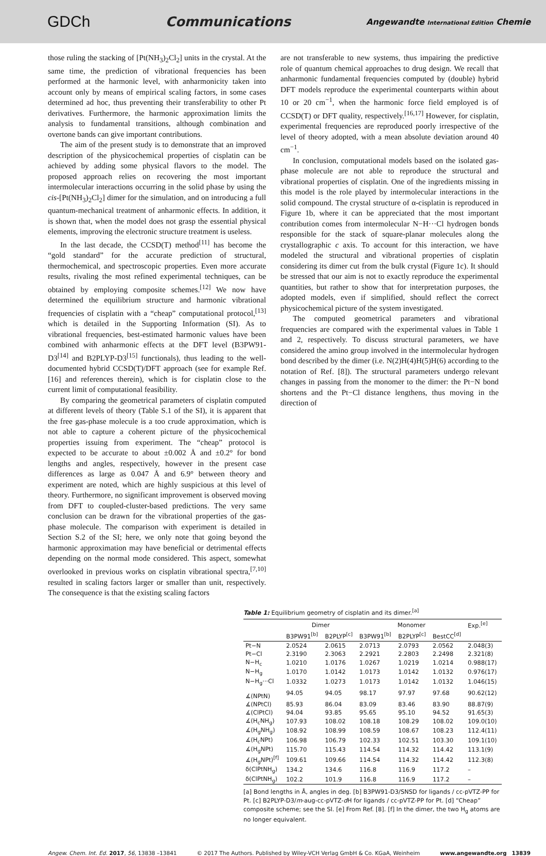GDCh Communications Angewandte International Edition Chemie
those ruling the stacking of [Pt(NH<sub>3</sub>)<sub>2</sub>Cl<sub>2</sub>] units in the crystal. At the same time, the prediction of vibrational frequencies has been performed at the harmonic level, with anharmonicity taken into account only by means of empirical scaling factors, in some cases determined ad hoc, thus preventing their transferability to other Pt derivatives. Furthermore, the harmonic approximation limits the analysis to fundamental transitions, although combination and overtone bands can give important contributions.
The aim of the present study is to demonstrate that an improved description of the physicochemical properties of cisplatin can be achieved by adding some physical flavors to the model. The proposed approach relies on recovering the most important intermolecular interactions occurring in the solid phase by using the cis-[Pt(NH<sub>3</sub>)<sub>2</sub>Cl<sub>2</sub>] dimer for the simulation, and on introducing a full quantum-mechanical treatment of anharmonic effects. In addition, it is shown that, when the model does not grasp the essential physical elements, improving the electronic structure treatment is useless.
In the last decade, the CCSD(T) method<sup>[11]</sup> has become the “gold standard” for the accurate prediction of structural, thermochemical, and spectroscopic properties. Even more accurate results, rivaling the most refined experimental techniques, can be obtained by employing composite schemes.<sup>[12]</sup> We now have determined the equilibrium structure and harmonic vibrational frequencies of cisplatin with a “cheap” computational protocol,<sup>[13]</sup> which is detailed in the Supporting Information (SI). As to vibrational frequencies, best-estimated harmonic values have been combined with anharmonic effects at the DFT level (B3PW91-D3<sup>[14]</sup> and B2PLYP-D3<sup>[15]</sup> functionals), thus leading to the well-documented hybrid CCSD(T)/DFT approach (see for example Ref. [16] and references therein), which is for cisplatin close to the current limit of computational feasibility.
By comparing the geometrical parameters of cisplatin computed at different levels of theory (Table S.1 of the SI), it is apparent that the free gas-phase molecule is a too crude approximation, which is not able to capture a coherent picture of the physicochemical properties issuing from experiment. The “cheap” protocol is expected to be accurate to about ±0.002 Å and ±0.2° for bond lengths and angles, respectively, however in the present case differences as large as 0.047 Å and 6.9° between theory and experiment are noted, which are highly suspicious at this level of theory. Furthermore, no significant improvement is observed moving from DFT to coupled-cluster-based predictions. The very same conclusion can be drawn for the vibrational properties of the gas-phase molecule. The comparison with experiment is detailed in Section S.2 of the SI; here, we only note that going beyond the harmonic approximation may have beneficial or detrimental effects depending on the normal mode considered. This aspect, somewhat overlooked in previous works on cisplatin vibrational spectra,<sup>[7,10]</sup> resulted in scaling factors larger or smaller than unit, respectively. The consequence is that the existing scaling factors
are not transferable to new systems, thus impairing the predictive role of quantum chemical approaches to drug design. We recall that anharmonic fundamental frequencies computed by (double) hybrid DFT models reproduce the experimental counterparts within about 10 or 20 cm<sup>−1</sup>, when the harmonic force field employed is of CCSD(T) or DFT quality, respectively.<sup>[16,17]</sup> However, for cisplatin, experimental frequencies are reproduced poorly irrespective of the level of theory adopted, with a mean absolute deviation around 40 cm<sup>−1</sup>.
In conclusion, computational models based on the isolated gas-phase molecule are not able to reproduce the structural and vibrational properties of cisplatin. One of the ingredients missing in this model is the role played by intermolecular interactions in the solid compound. The crystal structure of α-cisplatin is reproduced in Figure 1b, where it can be appreciated that the most important contribution comes from intermolecular N−H···Cl hydrogen bonds responsible for the stack of square-planar molecules along the crystallographic c axis. To account for this interaction, we have modeled the structural and vibrational properties of cisplatin considering its dimer cut from the bulk crystal (Figure 1c). It should be stressed that our aim is not to exactly reproduce the experimental quantities, but rather to show that for interpretation purposes, the adopted models, even if simplified, should reflect the correct physicochemical picture of the system investigated.
The computed geometrical parameters and vibrational frequencies are compared with the experimental values in Table 1 and 2, respectively. To discuss structural parameters, we have considered the amino group involved in the intermolecular hydrogen bond described by the dimer (i.e. N(2)H(4)H(5)H(6) according to the notation of Ref. [8]). The structural parameters undergo relevant changes in passing from the monomer to the dimer: the Pt−N bond shortens and the Pt−Cl distance lengthens, thus moving in the direction of
Table 1: Equilibrium geometry of cisplatin and its dimer.<sup>[a]</sup>
| | Dimer | | Monomer | | | Exp.<sup>[e]</sup> |
| --- | --- | --- | --- | --- | --- | --- |
| | B3PW91<sup>[b]</sup> | B2PLYP<sup>[c]</sup> | B3PW91<sup>[b]</sup> | B2PLYP<sup>[c]</sup> | BestCC<sup>[d]</sup> | |
| Pt−N | 2.0524 | 2.0615 | 2.0713 | 2.0793 | 2.0562 | 2.048(3) |
| Pt−Cl | 2.3190 | 2.3063 | 2.2921 | 2.2803 | 2.2498 | 2.321(8) |
| N−H<sub>c</sub> | 1.0210 | 1.0176 | 1.0267 | 1.0219 | 1.0214 | 0.988(17) |
| N−H<sub>g</sub> | 1.0170 | 1.0142 | 1.0173 | 1.0142 | 1.0132 | 0.976(17) |
| N−H<sub>g</sub>···Cl | 1.0332 | 1.0273 | 1.0173 | 1.0142 | 1.0132 | 1.046(15) |
| ∡(NPtN) | 94.05 | 94.05 | 98.17 | 97.97 | 97.68 | 90.62(12) |
| ∡(NPtCl) | 85.93 | 86.04 | 83.09 | 83.46 | 83.90 | 88.87(9) |
| ∡(ClPtCl) | 94.04 | 93.85 | 95.65 | 95.10 | 94.52 | 91.65(3) |
| ∡(H<sub>c</sub>NH<sub>g</sub>) | 107.93 | 108.02 | 108.18 | 108.29 | 108.02 | 109.0(10) |
| ∡(H<sub>g</sub>NH<sub>g</sub>) | 108.92 | 108.99 | 108.59 | 108.67 | 108.23 | 112.4(11) |
| ∡(H<sub>c</sub>NPt) | 106.98 | 106.79 | 102.33 | 102.51 | 103.30 | 109.1(10) |
| ∡(H<sub>g</sub>NPt) | 115.70 | 115.43 | 114.54 | 114.32 | 114.42 | 113.1(9) |
| ∡(H<sub>g</sub>NPt)<sup>[f]</sup> | 109.61 | 109.66 | 114.54 | 114.32 | 114.42 | 112.3(8) |
| δ(ClPtNH<sub>g</sub>) | 134.2 | 134.6 | 116.8 | 116.9 | 117.2 | – |
| δ(ClPtNH<sub>g</sub>) | 102.2 | 101.9 | 116.8 | 116.9 | 117.2 | – |
[a] Bond lengths in Å, angles in deg. [b] B3PW91-D3/SNSD for ligands / cc-pVTZ-PP for Pt. [c] B2PLYP-D3/m-aug-cc-pVTZ-d H for ligands / cc-pVTZ-PP for Pt. [d] “Cheap” composite scheme; see the SI. [e] From Ref. [8]. [f] In the dimer, the two H<sub>g</sub> atoms are no longer equivalent.
Angew. Chem. Int. Ed. 2017, 56, 13838 –13841 © 2017 The Authors. Published by Wiley-VCH Verlag GmbH & Co. KGaA, Weinheim www.angewandte.org 13839